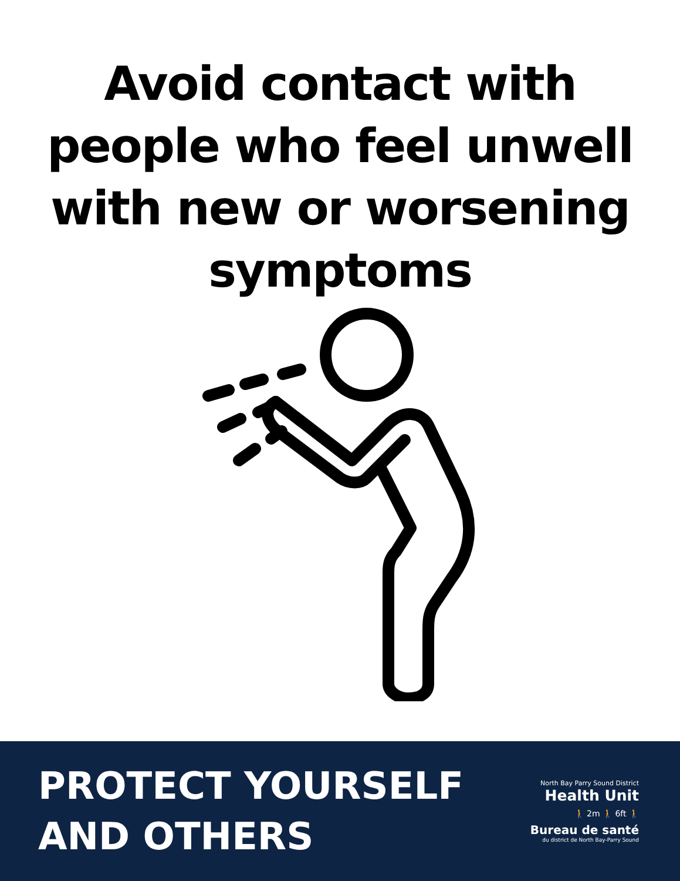Avoid contact with
people who feel unwell
with new or worsening
symptoms
PROTECT YOURSELF
AND OTHERS
North Bay Parry Sound District
Health Unit
🚶 2m 🚶 6ft 🚶
Bureau de santé
du district de North Bay-Parry Sound